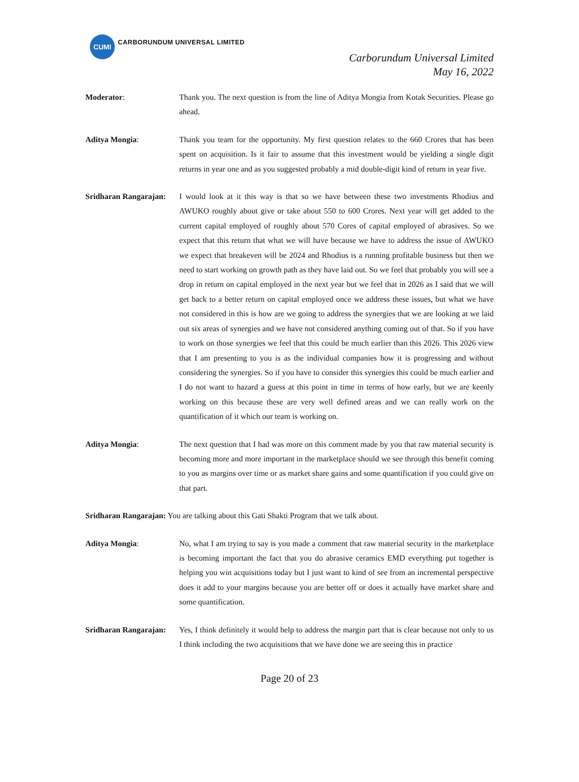CUMI
CARBORUNDUM UNIVERSAL LIMITED
Carborundum Universal Limited
May 16, 2022
Moderator: Thank you. The next question is from the line of Aditya Mongia from Kotak Securities. Please go ahead.
Aditya Mongia: Thank you team for the opportunity. My first question relates to the 660 Crores that has been spent on acquisition. Is it fair to assume that this investment would be yielding a single digit returns in year one and as you suggested probably a mid double-digit kind of return in year five.
Sridharan Rangarajan:
I would look at it this way is that so we have between these two investments Rhodius and AWUKO roughly about give or take about 550 to 600 Crores. Next year will get added to the current capital employed of roughly about 570 Cores of capital employed of abrasives. So we expect that this return that what we will have because we have to address the issue of AWUKO we expect that breakeven will be 2024 and Rhodius is a running profitable business but then we need to start working on growth path as they have laid out. So we feel that probably you will see a drop in return on capital employed in the next year but we feel that in 2026 as I said that we will get back to a better return on capital employed once we address these issues, but what we have not considered in this is how are we going to address the synergies that we are looking at we laid out six areas of synergies and we have not considered anything coming out of that. So if you have to work on those synergies we feel that this could be much earlier than this 2026. This 2026 view that I am presenting to you is as the individual companies how it is progressing and without considering the synergies. So if you have to consider this synergies this could be much earlier and I do not want to hazard a guess at this point in time in terms of how early, but we are keenly working on this because these are very well defined areas and we can really work on the quantification of it which our team is working on.
Aditya Mongia: The next question that I had was more on this comment made by you that raw material security is becoming more and more important in the marketplace should we see through this benefit coming to you as margins over time or as market share gains and some quantification if you could give on that part.
Sridharan Rangarajan: You are talking about this Gati Shakti Program that we talk about.
Aditya Mongia: No, what I am trying to say is you made a comment that raw material security in the marketplace is becoming important the fact that you do abrasive ceramics EMD everything put together is helping you win acquisitions today but I just want to kind of see from an incremental perspective does it add to your margins because you are better off or does it actually have market share and some quantification.
Sridharan Rangarajan:
Yes, I think definitely it would help to address the margin part that is clear because not only to us I think including the two acquisitions that we have done we are seeing this in practice
Page 20 of 23